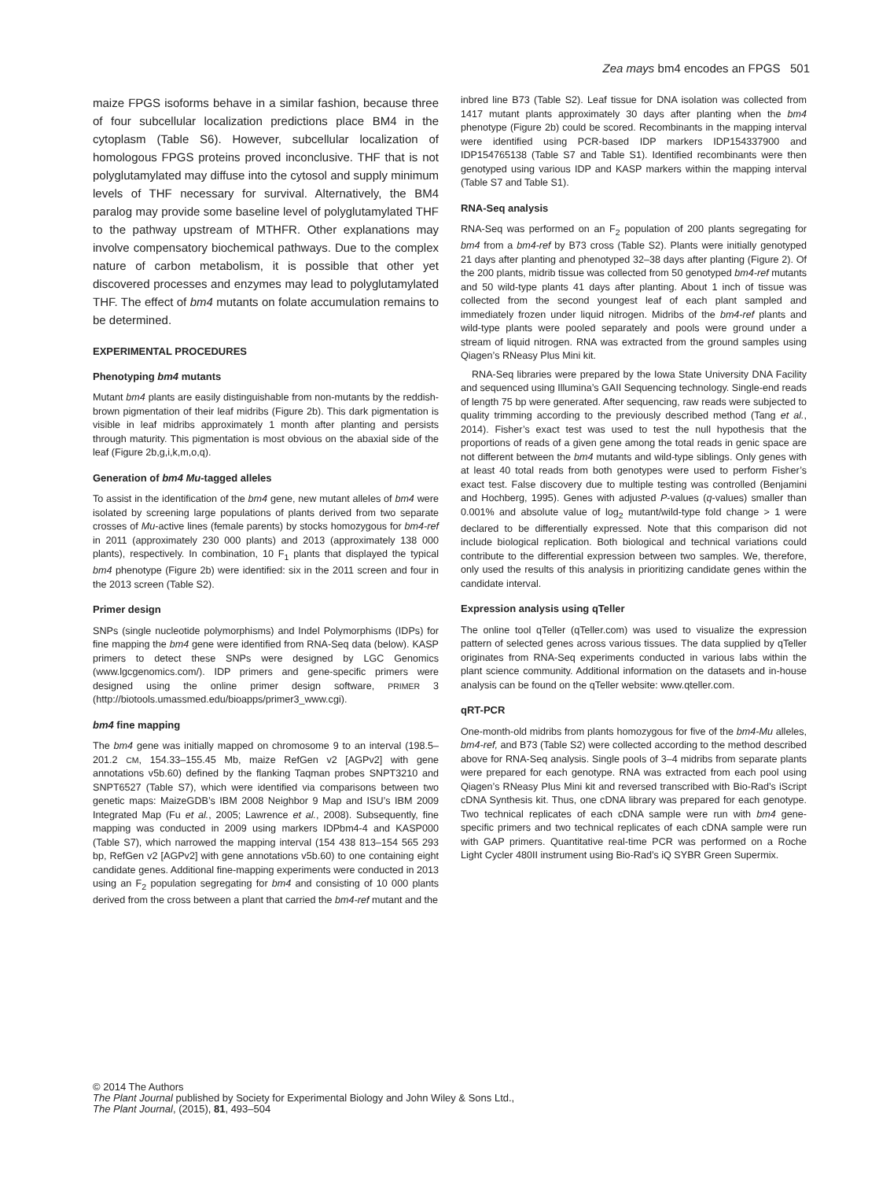Zea mays bm4 encodes an FPGS 501
maize FPGS isoforms behave in a similar fashion, because three of four subcellular localization predictions place BM4 in the cytoplasm (Table S6). However, subcellular localization of homologous FPGS proteins proved inconclusive. THF that is not polyglutamylated may diffuse into the cytosol and supply minimum levels of THF necessary for survival. Alternatively, the BM4 paralog may provide some baseline level of polyglutamylated THF to the pathway upstream of MTHFR. Other explanations may involve compensatory biochemical pathways. Due to the complex nature of carbon metabolism, it is possible that other yet discovered processes and enzymes may lead to polyglutamylated THF. The effect of bm4 mutants on folate accumulation remains to be determined.
EXPERIMENTAL PROCEDURES
Phenotyping bm4 mutants
Mutant bm4 plants are easily distinguishable from non-mutants by the reddish-brown pigmentation of their leaf midribs (Figure 2b). This dark pigmentation is visible in leaf midribs approximately 1 month after planting and persists through maturity. This pigmentation is most obvious on the abaxial side of the leaf (Figure 2b,g,i,k,m,o,q).
Generation of bm4 Mu-tagged alleles
To assist in the identification of the bm4 gene, new mutant alleles of bm4 were isolated by screening large populations of plants derived from two separate crosses of Mu-active lines (female parents) by stocks homozygous for bm4-ref in 2011 (approximately 230 000 plants) and 2013 (approximately 138 000 plants), respectively. In combination, 10 F<sub>1</sub> plants that displayed the typical bm4 phenotype (Figure 2b) were identified: six in the 2011 screen and four in the 2013 screen (Table S2).
Primer design
SNPs (single nucleotide polymorphisms) and Indel Polymorphisms (IDPs) for fine mapping the bm4 gene were identified from RNA-Seq data (below). KASP primers to detect these SNPs were designed by LGC Genomics (www.lgcgenomics.com/). IDP primers and gene-specific primers were designed using the online primer design software, PRIMER 3 (http://biotools.umassmed.edu/bioapps/primer3_www.cgi).
bm4 fine mapping
The bm4 gene was initially mapped on chromosome 9 to an interval (198.5–201.2 CM, 154.33–155.45 Mb, maize RefGen v2 [AGPv2] with gene annotations v5b.60) defined by the flanking Taqman probes SNPT3210 and SNPT6527 (Table S7), which were identified via comparisons between two genetic maps: MaizeGDB’s IBM 2008 Neighbor 9 Map and ISU’s IBM 2009 Integrated Map (Fu et al., 2005; Lawrence et al., 2008). Subsequently, fine mapping was conducted in 2009 using markers IDPbm4-4 and KASP000 (Table S7), which narrowed the mapping interval (154 438 813–154 565 293 bp, RefGen v2 [AGPv2] with gene annotations v5b.60) to one containing eight candidate genes. Additional fine-mapping experiments were conducted in 2013 using an F<sub>2</sub> population segregating for bm4 and consisting of 10 000 plants derived from the cross between a plant that carried the bm4-ref mutant and the
inbred line B73 (Table S2). Leaf tissue for DNA isolation was collected from 1417 mutant plants approximately 30 days after planting when the bm4 phenotype (Figure 2b) could be scored. Recombinants in the mapping interval were identified using PCR-based IDP markers IDP154337900 and IDP154765138 (Table S7 and Table S1). Identified recombinants were then genotyped using various IDP and KASP markers within the mapping interval (Table S7 and Table S1).
RNA-Seq analysis
RNA-Seq was performed on an F<sub>2</sub> population of 200 plants segregating for bm4 from a bm4-ref by B73 cross (Table S2). Plants were initially genotyped 21 days after planting and phenotyped 32–38 days after planting (Figure 2). Of the 200 plants, midrib tissue was collected from 50 genotyped bm4-ref mutants and 50 wild-type plants 41 days after planting. About 1 inch of tissue was collected from the second youngest leaf of each plant sampled and immediately frozen under liquid nitrogen. Midribs of the bm4-ref plants and wild-type plants were pooled separately and pools were ground under a stream of liquid nitrogen. RNA was extracted from the ground samples using Qiagen’s RNeasy Plus Mini kit.
RNA-Seq libraries were prepared by the Iowa State University DNA Facility and sequenced using Illumina’s GAII Sequencing technology. Single-end reads of length 75 bp were generated. After sequencing, raw reads were subjected to quality trimming according to the previously described method (Tang et al., 2014). Fisher’s exact test was used to test the null hypothesis that the proportions of reads of a given gene among the total reads in genic space are not different between the bm4 mutants and wild-type siblings. Only genes with at least 40 total reads from both genotypes were used to perform Fisher’s exact test. False discovery due to multiple testing was controlled (Benjamini and Hochberg, 1995). Genes with adjusted P-values (q-values) smaller than 0.001% and absolute value of log<sub>2</sub> mutant/wild-type fold change > 1 were declared to be differentially expressed. Note that this comparison did not include biological replication. Both biological and technical variations could contribute to the differential expression between two samples. We, therefore, only used the results of this analysis in prioritizing candidate genes within the candidate interval.
Expression analysis using qTeller
The online tool qTeller (qTeller.com) was used to visualize the expression pattern of selected genes across various tissues. The data supplied by qTeller originates from RNA-Seq experiments conducted in various labs within the plant science community. Additional information on the datasets and in-house analysis can be found on the qTeller website: www.qteller.com.
qRT-PCR
One-month-old midribs from plants homozygous for five of the bm4-Mu alleles, bm4-ref, and B73 (Table S2) were collected according to the method described above for RNA-Seq analysis. Single pools of 3–4 midribs from separate plants were prepared for each genotype. RNA was extracted from each pool using Qiagen’s RNeasy Plus Mini kit and reversed transcribed with Bio-Rad’s iScript cDNA Synthesis kit. Thus, one cDNA library was prepared for each genotype. Two technical replicates of each cDNA sample were run with bm4 gene-specific primers and two technical replicates of each cDNA sample were run with GAP primers. Quantitative real-time PCR was performed on a Roche Light Cycler 480II instrument using Bio-Rad’s iQ SYBR Green Supermix.
© 2014 The Authors
The Plant Journal published by Society for Experimental Biology and John Wiley & Sons Ltd.,
The Plant Journal, (2015), 81, 493–504